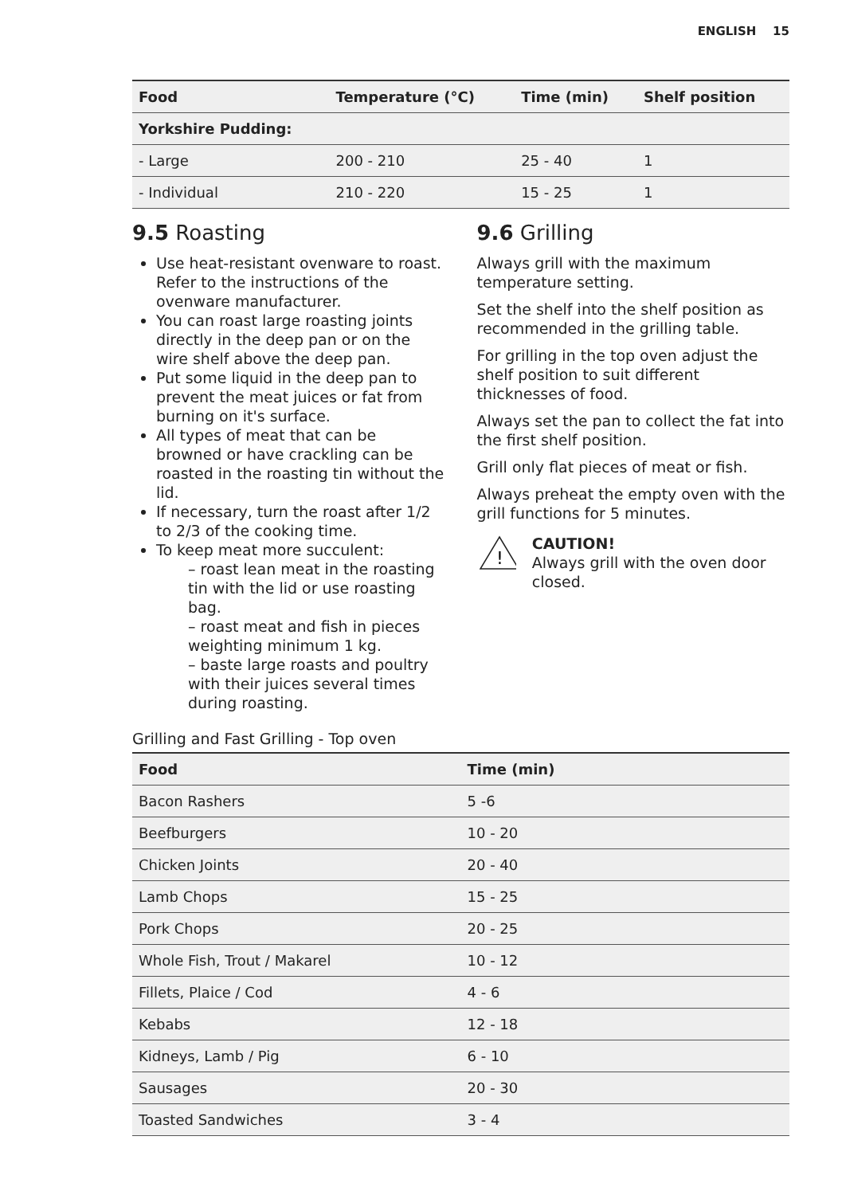ENGLISH 15
| Food | Temperature (°C) | Time (min) | Shelf position |
| --- | --- | --- | --- |
| Yorkshire Pudding: | | | |
| - Large | 200 - 210 | 25 - 40 | 1 |
| - Individual | 210 - 220 | 15 - 25 | 1 |
9.5 Roasting
Use heat-resistant ovenware to roast. Refer to the instructions of the ovenware manufacturer.
You can roast large roasting joints directly in the deep pan or on the wire shelf above the deep pan.
Put some liquid in the deep pan to prevent the meat juices or fat from burning on it's surface.
All types of meat that can be browned or have crackling can be roasted in the roasting tin without the lid.
If necessary, turn the roast after 1/2 to 2/3 of the cooking time.
To keep meat more succulent:
– roast lean meat in the roasting tin with the lid or use roasting bag.
– roast meat and fish in pieces weighting minimum 1 kg.
– baste large roasts and poultry with their juices several times during roasting.
9.6 Grilling
Always grill with the maximum temperature setting.
Set the shelf into the shelf position as recommended in the grilling table.
For grilling in the top oven adjust the shelf position to suit different thicknesses of food.
Always set the pan to collect the fat into the first shelf position.
Grill only flat pieces of meat or fish.
Always preheat the empty oven with the grill functions for 5 minutes.
!
CAUTION!
Always grill with the oven door closed.
Grilling and Fast Grilling - Top oven
| Food | Time (min) |
| --- | --- |
| Bacon Rashers | 5 -6 |
| Beefburgers | 10 - 20 |
| Chicken Joints | 20 - 40 |
| Lamb Chops | 15 - 25 |
| Pork Chops | 20 - 25 |
| Whole Fish, Trout / Makarel | 10 - 12 |
| Fillets, Plaice / Cod | 4 - 6 |
| Kebabs | 12 - 18 |
| Kidneys, Lamb / Pig | 6 - 10 |
| Sausages | 20 - 30 |
| Toasted Sandwiches | 3 - 4 |